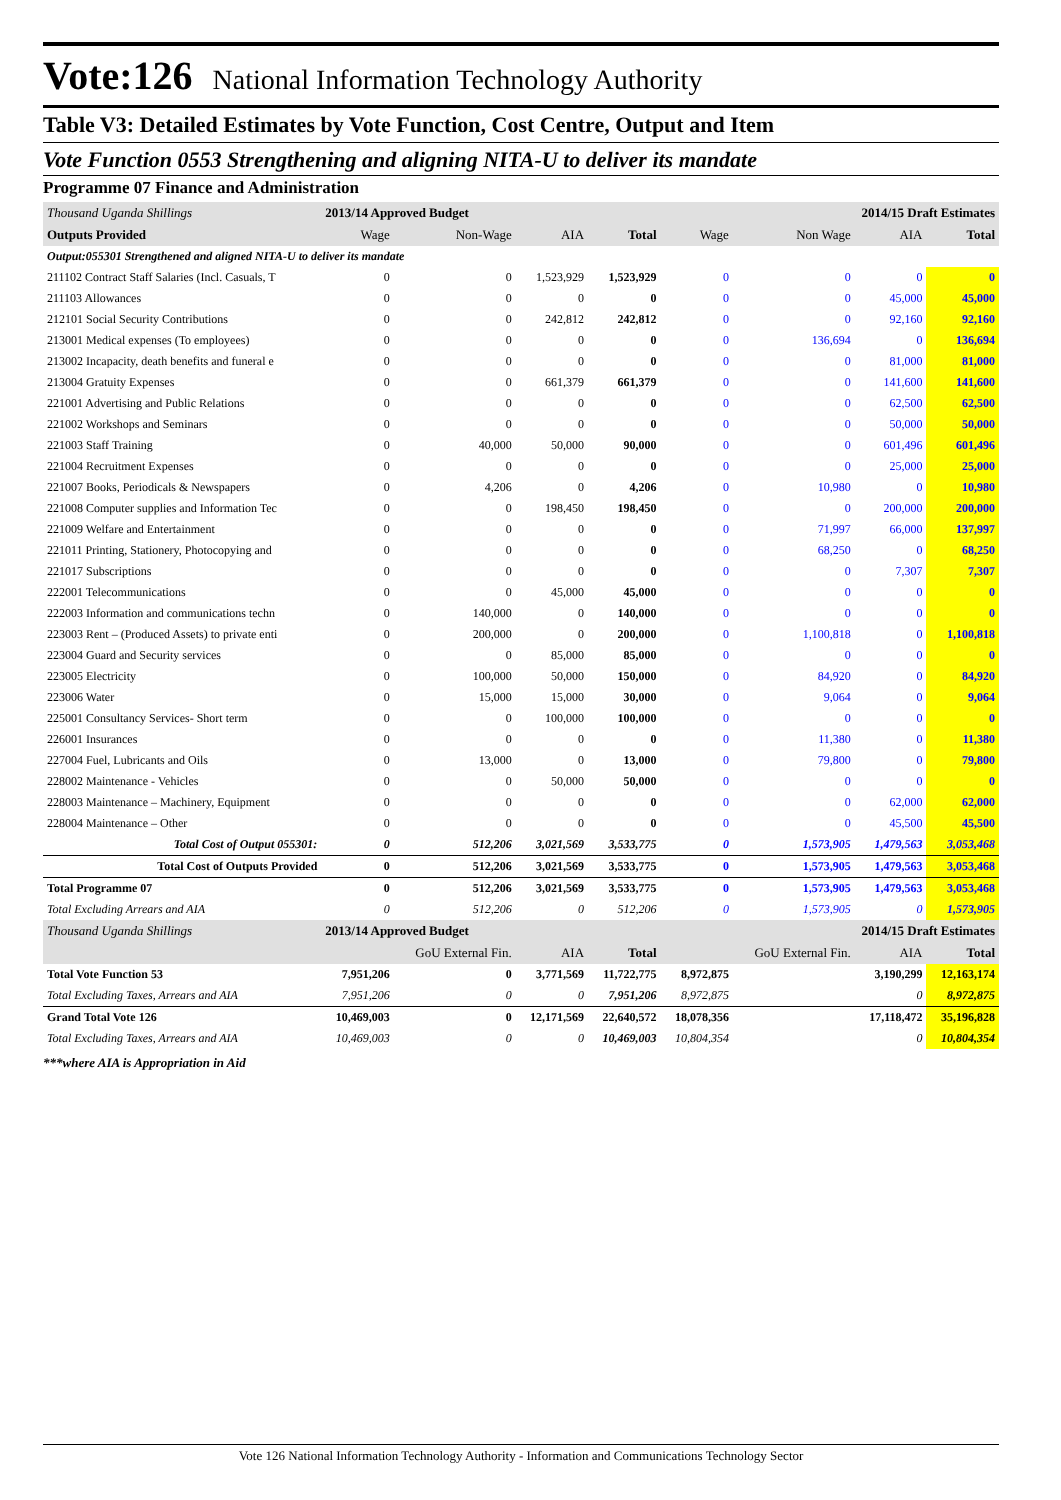Vote:126 National Information Technology Authority
Table V3: Detailed Estimates by Vote Function, Cost Centre, Output and Item
Vote Function 0553 Strengthening and aligning NITA-U to deliver its mandate
Programme 07 Finance and Administration
| Thousand Uganda Shillings | 2013/14 Approved Budget | | | | 2014/15 Draft Estimates | | | |
| --- | --- | --- | --- | --- | --- | --- | --- | --- |
| Outputs Provided | Wage | Non-Wage | AIA | Total | Wage | Non Wage | AIA | Total |
| Output:055301 Strengthened and aligned NITA-U to deliver its mandate | | | | | | | | |
| 211102 Contract Staff Salaries (Incl. Casuals, T | 0 | 0 | 1,523,929 | 1,523,929 | 0 | 0 | 0 | 0 |
| 211103 Allowances | 0 | 0 | 0 | 0 | 0 | 0 | 45,000 | 45,000 |
| 212101 Social Security Contributions | 0 | 0 | 242,812 | 242,812 | 0 | 0 | 92,160 | 92,160 |
| 213001 Medical expenses (To employees) | 0 | 0 | 0 | 0 | 0 | 136,694 | 0 | 136,694 |
| 213002 Incapacity, death benefits and funeral e | 0 | 0 | 0 | 0 | 0 | 0 | 81,000 | 81,000 |
| 213004 Gratuity Expenses | 0 | 0 | 661,379 | 661,379 | 0 | 0 | 141,600 | 141,600 |
| 221001 Advertising and Public Relations | 0 | 0 | 0 | 0 | 0 | 0 | 62,500 | 62,500 |
| 221002 Workshops and Seminars | 0 | 0 | 0 | 0 | 0 | 0 | 50,000 | 50,000 |
| 221003 Staff Training | 0 | 40,000 | 50,000 | 90,000 | 0 | 0 | 601,496 | 601,496 |
| 221004 Recruitment Expenses | 0 | 0 | 0 | 0 | 0 | 0 | 25,000 | 25,000 |
| 221007 Books, Periodicals & Newspapers | 0 | 4,206 | 0 | 4,206 | 0 | 10,980 | 0 | 10,980 |
| 221008 Computer supplies and Information Tec | 0 | 0 | 198,450 | 198,450 | 0 | 0 | 200,000 | 200,000 |
| 221009 Welfare and Entertainment | 0 | 0 | 0 | 0 | 0 | 71,997 | 66,000 | 137,997 |
| 221011 Printing, Stationery, Photocopying and | 0 | 0 | 0 | 0 | 0 | 68,250 | 0 | 68,250 |
| 221017 Subscriptions | 0 | 0 | 0 | 0 | 0 | 0 | 7,307 | 7,307 |
| 222001 Telecommunications | 0 | 0 | 45,000 | 45,000 | 0 | 0 | 0 | 0 |
| 222003 Information and communications techn | 0 | 140,000 | 0 | 140,000 | 0 | 0 | 0 | 0 |
| 223003 Rent – (Produced Assets) to private enti | 0 | 200,000 | 0 | 200,000 | 0 | 1,100,818 | 0 | 1,100,818 |
| 223004 Guard and Security services | 0 | 0 | 85,000 | 85,000 | 0 | 0 | 0 | 0 |
| 223005 Electricity | 0 | 100,000 | 50,000 | 150,000 | 0 | 84,920 | 0 | 84,920 |
| 223006 Water | 0 | 15,000 | 15,000 | 30,000 | 0 | 9,064 | 0 | 9,064 |
| 225001 Consultancy Services- Short term | 0 | 0 | 100,000 | 100,000 | 0 | 0 | 0 | 0 |
| 226001 Insurances | 0 | 0 | 0 | 0 | 0 | 11,380 | 0 | 11,380 |
| 227004 Fuel, Lubricants and Oils | 0 | 13,000 | 0 | 13,000 | 0 | 79,800 | 0 | 79,800 |
| 228002 Maintenance - Vehicles | 0 | 0 | 50,000 | 50,000 | 0 | 0 | 0 | 0 |
| 228003 Maintenance – Machinery, Equipment | 0 | 0 | 0 | 0 | 0 | 0 | 62,000 | 62,000 |
| 228004 Maintenance – Other | 0 | 0 | 0 | 0 | 0 | 0 | 45,500 | 45,500 |
| Total Cost of Output 055301: | 0 | 512,206 | 3,021,569 | 3,533,775 | 0 | 1,573,905 | 1,479,563 | 3,053,468 |
| Total Cost of Outputs Provided | 0 | 512,206 | 3,021,569 | 3,533,775 | 0 | 1,573,905 | 1,479,563 | 3,053,468 |
| Total Programme 07 | 0 | 512,206 | 3,021,569 | 3,533,775 | 0 | 1,573,905 | 1,479,563 | 3,053,468 |
| Total Excluding Arrears and AIA | 0 | 512,206 | 0 | 512,206 | 0 | 1,573,905 | 0 | 1,573,905 |
| Thousand Uganda Shillings | 2013/14 Approved Budget | | | | 2014/15 Draft Estimates | | | |
| | | GoU External Fin. | AIA | Total | | GoU External Fin. | AIA | Total |
| Total Vote Function 53 | 7,951,206 | 0 | 3,771,569 | 11,722,775 | 8,972,875 | | 3,190,299 | 12,163,174 |
| Total Excluding Taxes, Arrears and AIA | 7,951,206 | 0 | 0 | 7,951,206 | 8,972,875 | | 0 | 8,972,875 |
| Grand Total Vote 126 | 10,469,003 | 0 | 12,171,569 | 22,640,572 | 18,078,356 | | 17,118,472 | 35,196,828 |
| Total Excluding Taxes, Arrears and AIA | 10,469,003 | 0 | 0 | 10,469,003 | 10,804,354 | | 0 | 10,804,354 |
***where AIA is Appropriation in Aid
Vote 126 National Information Technology Authority - Information and Communications Technology Sector